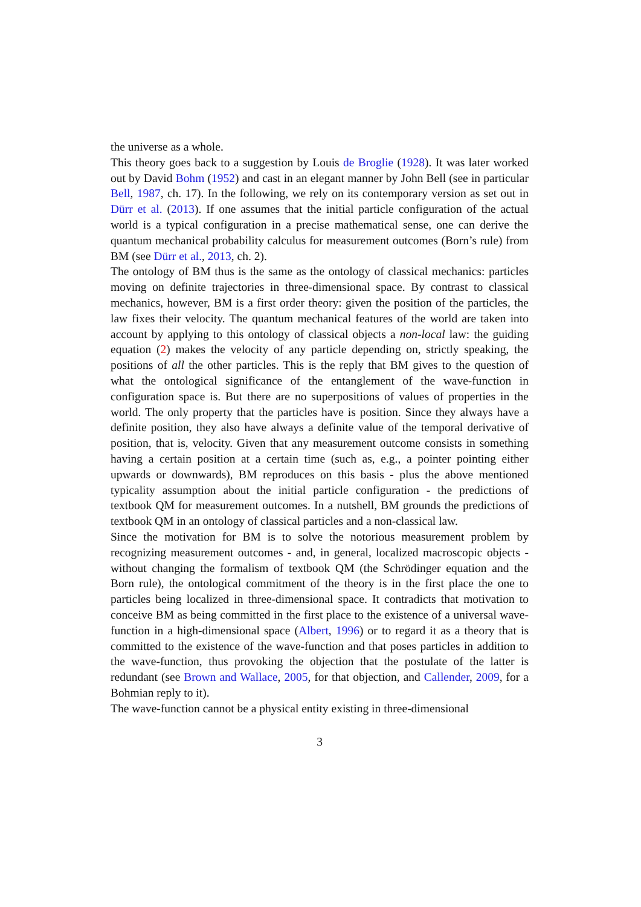the universe as a whole.
This theory goes back to a suggestion by Louis de Broglie (1928). It was later worked out by David Bohm (1952) and cast in an elegant manner by John Bell (see in particular Bell, 1987, ch. 17). In the following, we rely on its contemporary version as set out in Dürr et al. (2013). If one assumes that the initial particle configuration of the actual world is a typical configuration in a precise mathematical sense, one can derive the quantum mechanical probability calculus for measurement outcomes (Born’s rule) from BM (see Dürr et al., 2013, ch. 2).
The ontology of BM thus is the same as the ontology of classical mechanics: particles moving on definite trajectories in three-dimensional space. By contrast to classical mechanics, however, BM is a first order theory: given the position of the particles, the law fixes their velocity. The quantum mechanical features of the world are taken into account by applying to this ontology of classical objects a non-local law: the guiding equation (2) makes the velocity of any particle depending on, strictly speaking, the positions of all the other particles. This is the reply that BM gives to the question of what the ontological significance of the entanglement of the wave-function in configuration space is. But there are no superpositions of values of properties in the world. The only property that the particles have is position. Since they always have a definite position, they also have always a definite value of the temporal derivative of position, that is, velocity. Given that any measurement outcome consists in something having a certain position at a certain time (such as, e.g., a pointer pointing either upwards or downwards), BM reproduces on this basis - plus the above mentioned typicality assumption about the initial particle configuration - the predictions of textbook QM for measurement outcomes. In a nutshell, BM grounds the predictions of textbook QM in an ontology of classical particles and a non-classical law.
Since the motivation for BM is to solve the notorious measurement problem by recognizing measurement outcomes - and, in general, localized macroscopic objects - without changing the formalism of textbook QM (the Schrödinger equation and the Born rule), the ontological commitment of the theory is in the first place the one to particles being localized in three-dimensional space. It contradicts that motivation to conceive BM as being committed in the first place to the existence of a universal wave-function in a high-dimensional space (Albert, 1996) or to regard it as a theory that is committed to the existence of the wave-function and that poses particles in addition to the wave-function, thus provoking the objection that the postulate of the latter is redundant (see Brown and Wallace, 2005, for that objection, and Callender, 2009, for a Bohmian reply to it).
The wave-function cannot be a physical entity existing in three-dimensional
3